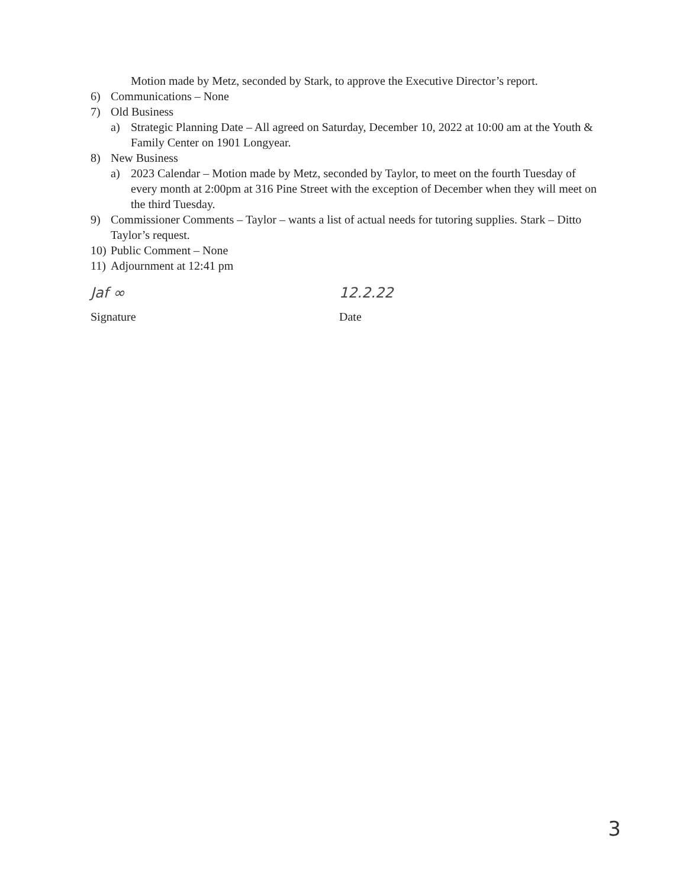Motion made by Metz, seconded by Stark, to approve the Executive Director’s report.
6) Communications – None
7) Old Business
a) Strategic Planning Date – All agreed on Saturday, December 10, 2022 at 10:00 am at the Youth & Family Center on 1901 Longyear.
8) New Business
a) 2023 Calendar – Motion made by Metz, seconded by Taylor, to meet on the fourth Tuesday of every month at 2:00pm at 316 Pine Street with the exception of December when they will meet on the third Tuesday.
9) Commissioner Comments – Taylor – wants a list of actual needs for tutoring supplies. Stark – Ditto Taylor’s request.
10) Public Comment – None
11) Adjournment at 12:41 pm
Jaf ∞
Signature
12.2.22
Date
3